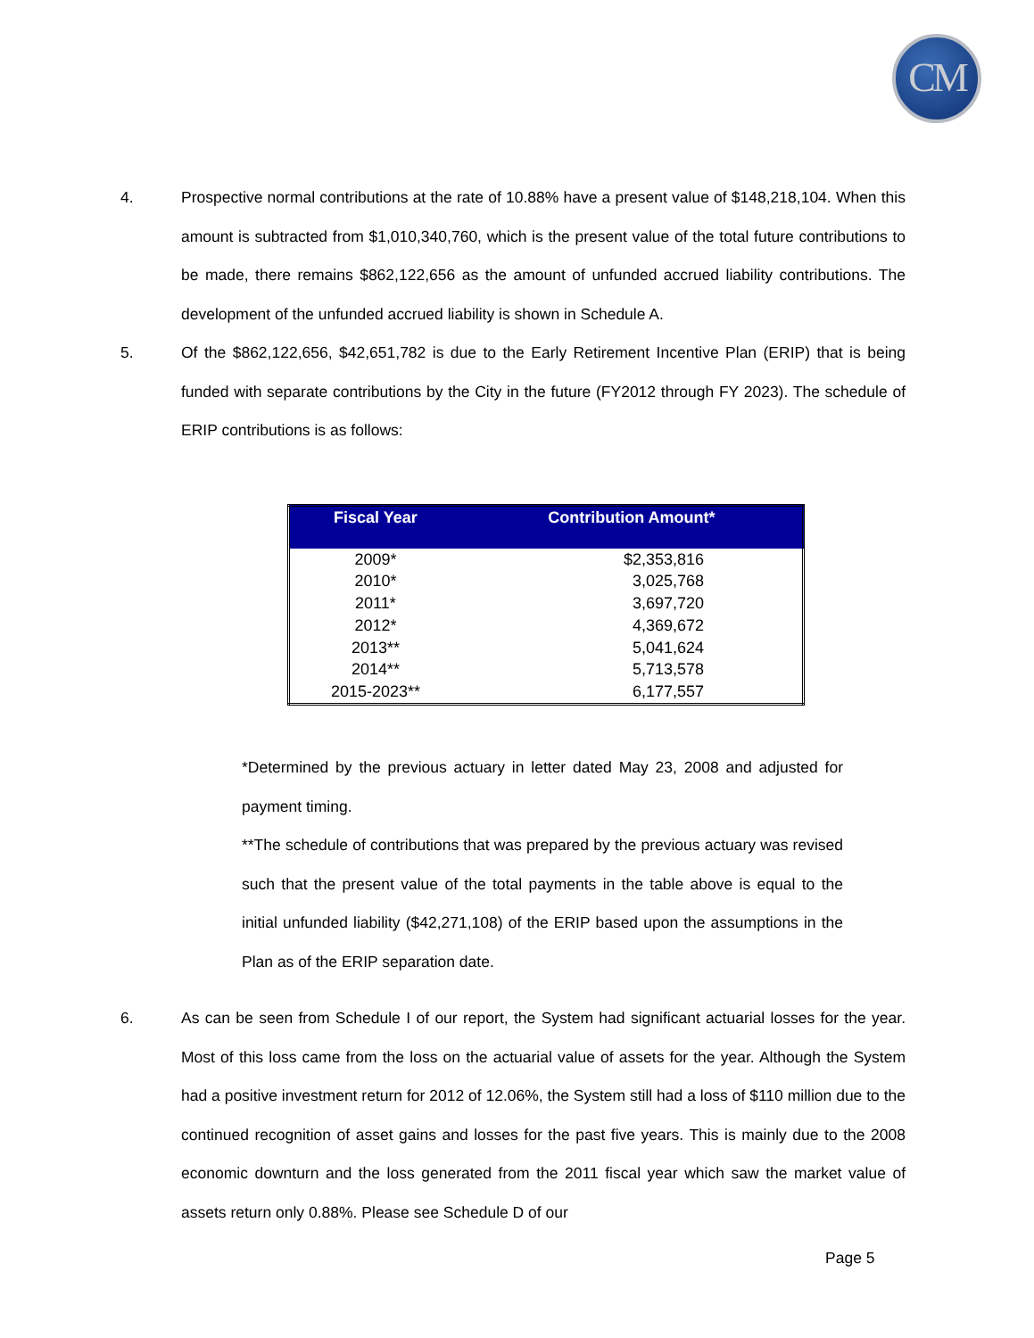CM
4. Prospective normal contributions at the rate of 10.88% have a present value of $148,218,104. When this amount is subtracted from $1,010,340,760, which is the present value of the total future contributions to be made, there remains $862,122,656 as the amount of unfunded accrued liability contributions. The development of the unfunded accrued liability is shown in Schedule A.
5. Of the $862,122,656, $42,651,782 is due to the Early Retirement Incentive Plan (ERIP) that is being funded with separate contributions by the City in the future (FY2012 through FY 2023). The schedule of ERIP contributions is as follows:
| Fiscal Year | Contribution Amount* |
| --- | --- |
| 2009* | $2,353,816 |
| 2010* | 3,025,768 |
| 2011* | 3,697,720 |
| 2012* | 4,369,672 |
| 2013** | 5,041,624 |
| 2014** | 5,713,578 |
| 2015-2023** | 6,177,557 |
*Determined by the previous actuary in letter dated May 23, 2008 and adjusted for payment timing.
**The schedule of contributions that was prepared by the previous actuary was revised such that the present value of the total payments in the table above is equal to the initial unfunded liability ($42,271,108) of the ERIP based upon the assumptions in the Plan as of the ERIP separation date.
6. As can be seen from Schedule I of our report, the System had significant actuarial losses for the year. Most of this loss came from the loss on the actuarial value of assets for the year. Although the System had a positive investment return for 2012 of 12.06%, the System still had a loss of $110 million due to the continued recognition of asset gains and losses for the past five years. This is mainly due to the 2008 economic downturn and the loss generated from the 2011 fiscal year which saw the market value of assets return only 0.88%. Please see Schedule D of our
Page 5